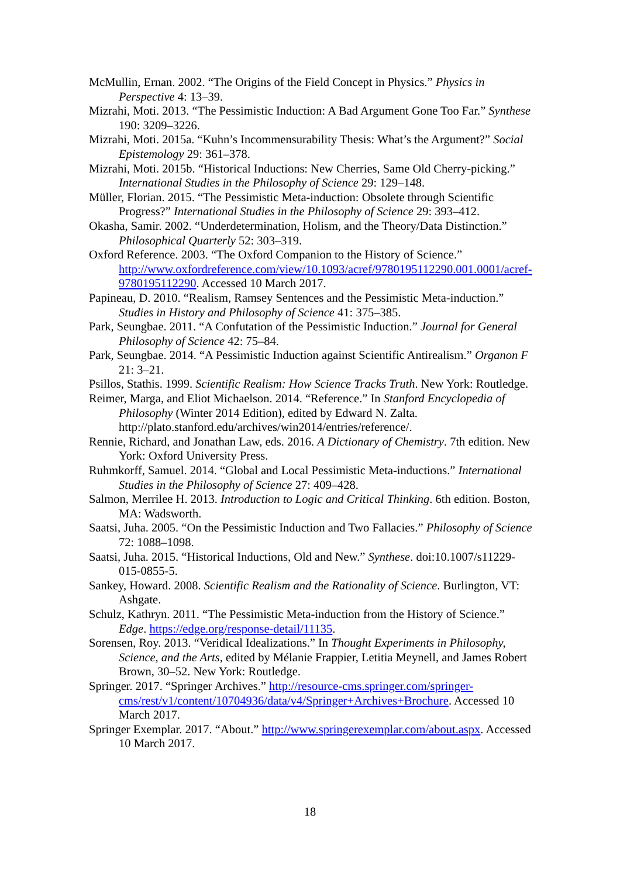McMullin, Ernan. 2002. “The Origins of the Field Concept in Physics.” Physics in Perspective 4: 13–39.
Mizrahi, Moti. 2013. “The Pessimistic Induction: A Bad Argument Gone Too Far.” Synthese 190: 3209–3226.
Mizrahi, Moti. 2015a. “Kuhn’s Incommensurability Thesis: What’s the Argument?” Social Epistemology 29: 361–378.
Mizrahi, Moti. 2015b. “Historical Inductions: New Cherries, Same Old Cherry-picking.” International Studies in the Philosophy of Science 29: 129–148.
Müller, Florian. 2015. “The Pessimistic Meta-induction: Obsolete through Scientific Progress?” International Studies in the Philosophy of Science 29: 393–412.
Okasha, Samir. 2002. “Underdetermination, Holism, and the Theory/Data Distinction.” Philosophical Quarterly 52: 303–319.
Oxford Reference. 2003. “The Oxford Companion to the History of Science.” http://www.oxfordreference.com/view/10.1093/acref/9780195112290.001.0001/acref-9780195112290. Accessed 10 March 2017.
Papineau, D. 2010. “Realism, Ramsey Sentences and the Pessimistic Meta-induction.” Studies in History and Philosophy of Science 41: 375–385.
Park, Seungbae. 2011. “A Confutation of the Pessimistic Induction.” Journal for General Philosophy of Science 42: 75–84.
Park, Seungbae. 2014. “A Pessimistic Induction against Scientific Antirealism.” Organon F 21: 3–21.
Psillos, Stathis. 1999. Scientific Realism: How Science Tracks Truth. New York: Routledge.
Reimer, Marga, and Eliot Michaelson. 2014. “Reference.” In Stanford Encyclopedia of Philosophy (Winter 2014 Edition), edited by Edward N. Zalta. http://plato.stanford.edu/archives/win2014/entries/reference/.
Rennie, Richard, and Jonathan Law, eds. 2016. A Dictionary of Chemistry. 7th edition. New York: Oxford University Press.
Ruhmkorff, Samuel. 2014. “Global and Local Pessimistic Meta-inductions.” International Studies in the Philosophy of Science 27: 409–428.
Salmon, Merrilee H. 2013. Introduction to Logic and Critical Thinking. 6th edition. Boston, MA: Wadsworth.
Saatsi, Juha. 2005. “On the Pessimistic Induction and Two Fallacies.” Philosophy of Science 72: 1088–1098.
Saatsi, Juha. 2015. “Historical Inductions, Old and New.” Synthese. doi:10.1007/s11229-015-0855-5.
Sankey, Howard. 2008. Scientific Realism and the Rationality of Science. Burlington, VT: Ashgate.
Schulz, Kathryn. 2011. “The Pessimistic Meta-induction from the History of Science.” Edge. https://edge.org/response-detail/11135.
Sorensen, Roy. 2013. “Veridical Idealizations.” In Thought Experiments in Philosophy, Science, and the Arts, edited by Mélanie Frappier, Letitia Meynell, and James Robert Brown, 30–52. New York: Routledge.
Springer. 2017. “Springer Archives.” http://resource-cms.springer.com/springer-cms/rest/v1/content/10704936/data/v4/Springer+Archives+Brochure. Accessed 10 March 2017.
Springer Exemplar. 2017. “About.” http://www.springerexemplar.com/about.aspx. Accessed 10 March 2017.
18